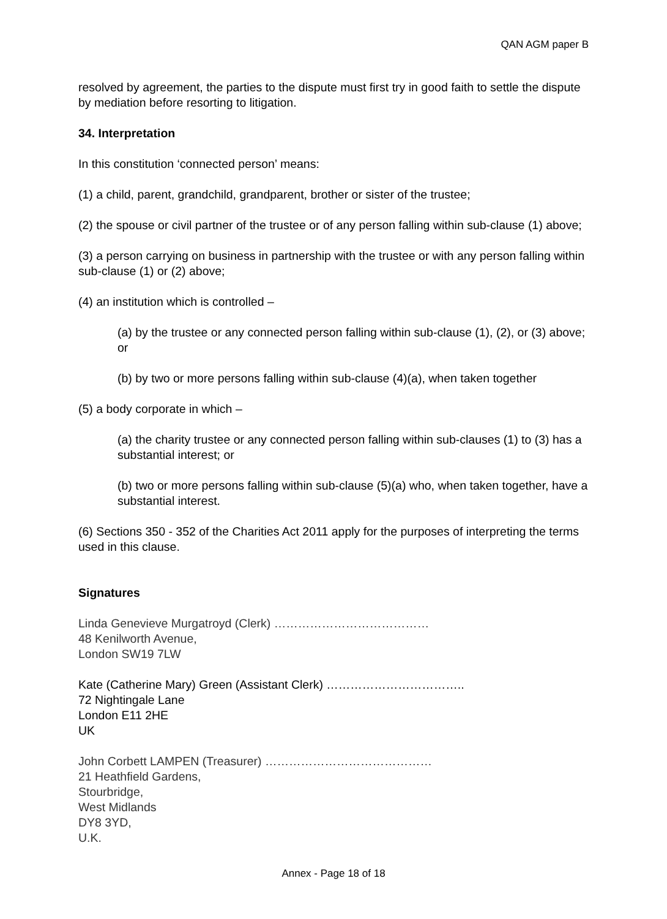QAN AGM paper B
resolved by agreement, the parties to the dispute must first try in good faith to settle the dispute by mediation before resorting to litigation.
34. Interpretation
In this constitution ‘connected person’ means:
(1) a child, parent, grandchild, grandparent, brother or sister of the trustee;
(2) the spouse or civil partner of the trustee or of any person falling within sub-clause (1) above;
(3) a person carrying on business in partnership with the trustee or with any person falling within sub-clause (1) or (2) above;
(4) an institution which is controlled –
(a) by the trustee or any connected person falling within sub-clause (1), (2), or (3) above; or
(b) by two or more persons falling within sub-clause (4)(a), when taken together
(5) a body corporate in which –
(a) the charity trustee or any connected person falling within sub-clauses (1) to (3) has a substantial interest; or
(b) two or more persons falling within sub-clause (5)(a) who, when taken together, have a substantial interest.
(6) Sections 350 - 352 of the Charities Act 2011 apply for the purposes of interpreting the terms used in this clause.
Signatures
Linda Genevieve Murgatroyd (Clerk) …………………………………
48 Kenilworth Avenue,
London SW19 7LW
Kate (Catherine Mary) Green (Assistant Clerk) ……………………………..
72 Nightingale Lane
London E11 2HE
UK
John Corbett LAMPEN (Treasurer) ……………………………………
21 Heathfield Gardens,
Stourbridge,
West Midlands
DY8 3YD,
U.K.
Annex - Page 18 of 18